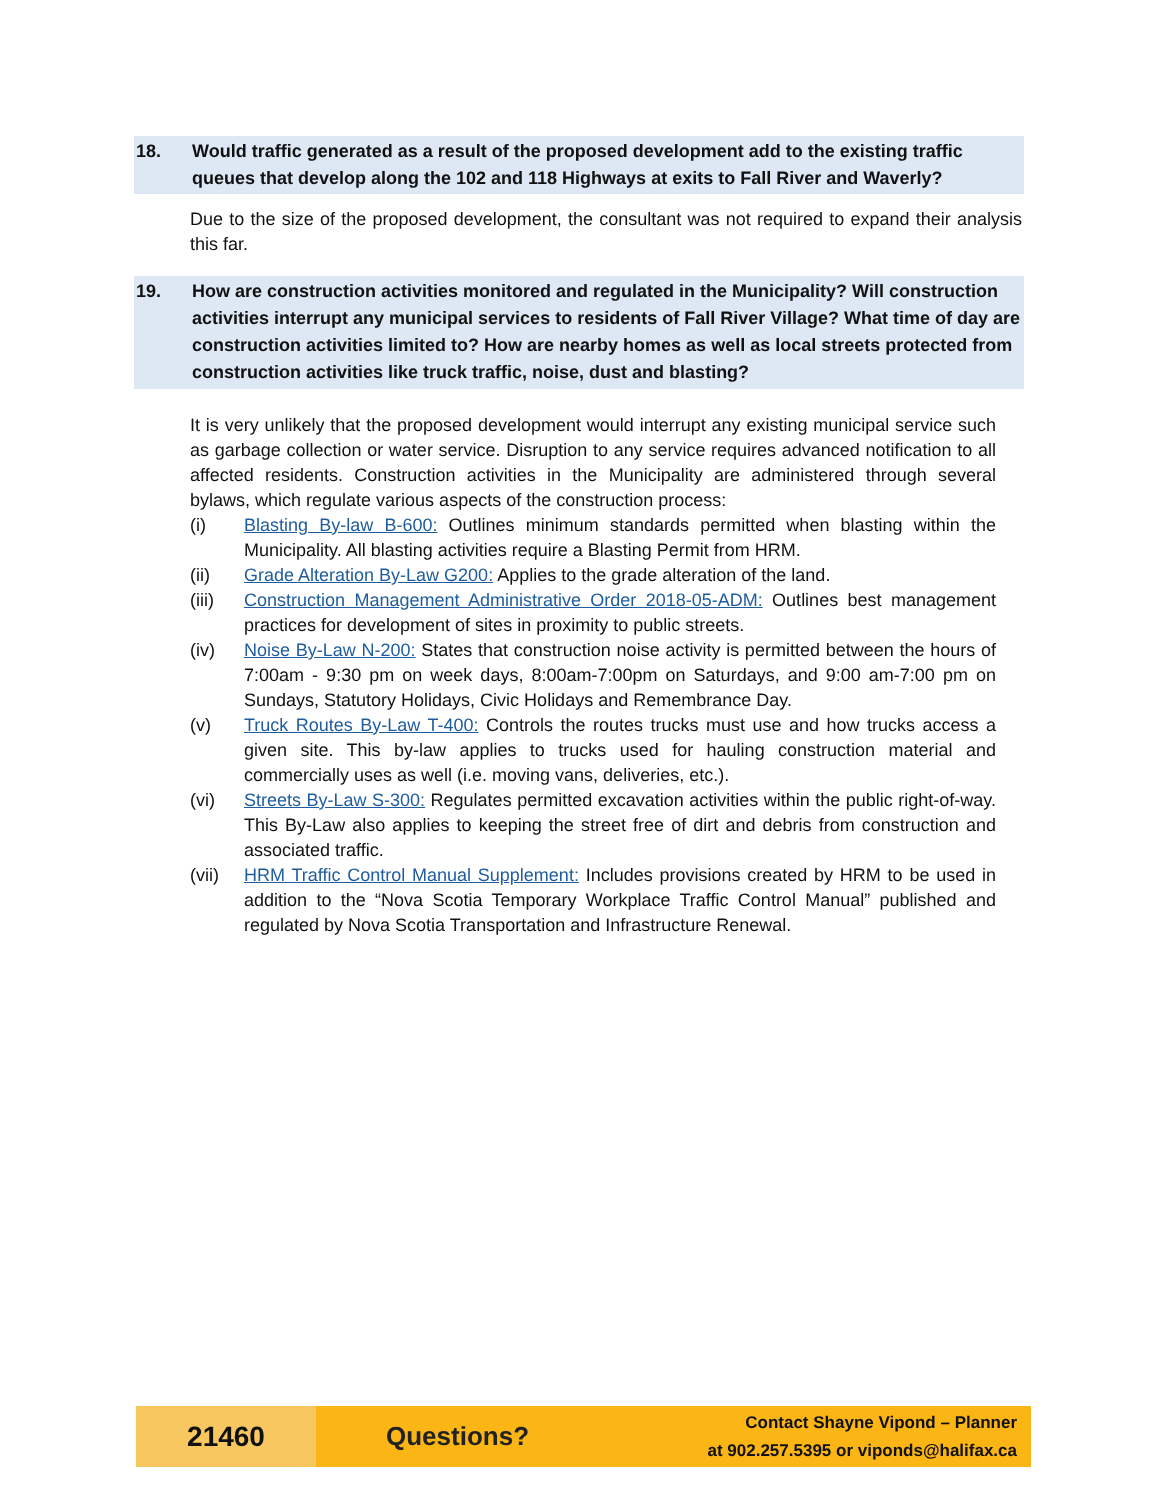18. Would traffic generated as a result of the proposed development add to the existing traffic queues that develop along the 102 and 118 Highways at exits to Fall River and Waverly?
Due to the size of the proposed development, the consultant was not required to expand their analysis this far.
19. How are construction activities monitored and regulated in the Municipality? Will construction activities interrupt any municipal services to residents of Fall River Village? What time of day are construction activities limited to? How are nearby homes as well as local streets protected from construction activities like truck traffic, noise, dust and blasting?
It is very unlikely that the proposed development would interrupt any existing municipal service such as garbage collection or water service. Disruption to any service requires advanced notification to all affected residents. Construction activities in the Municipality are administered through several bylaws, which regulate various aspects of the construction process:
(i) Blasting By-law B-600: Outlines minimum standards permitted when blasting within the Municipality. All blasting activities require a Blasting Permit from HRM.
(ii) Grade Alteration By-Law G200: Applies to the grade alteration of the land.
(iii) Construction Management Administrative Order 2018-05-ADM: Outlines best management practices for development of sites in proximity to public streets.
(iv) Noise By-Law N-200: States that construction noise activity is permitted between the hours of 7:00am - 9:30 pm on week days, 8:00am-7:00pm on Saturdays, and 9:00 am-7:00 pm on Sundays, Statutory Holidays, Civic Holidays and Remembrance Day.
(v) Truck Routes By-Law T-400: Controls the routes trucks must use and how trucks access a given site. This by-law applies to trucks used for hauling construction material and commercially uses as well (i.e. moving vans, deliveries, etc.).
(vi) Streets By-Law S-300: Regulates permitted excavation activities within the public right-of-way. This By-Law also applies to keeping the street free of dirt and debris from construction and associated traffic.
(vii) HRM Traffic Control Manual Supplement: Includes provisions created by HRM to be used in addition to the “Nova Scotia Temporary Workplace Traffic Control Manual” published and regulated by Nova Scotia Transportation and Infrastructure Renewal.
21460
Questions?
Contact Shayne Vipond – Planner
at 902.257.5395 or viponds@halifax.ca